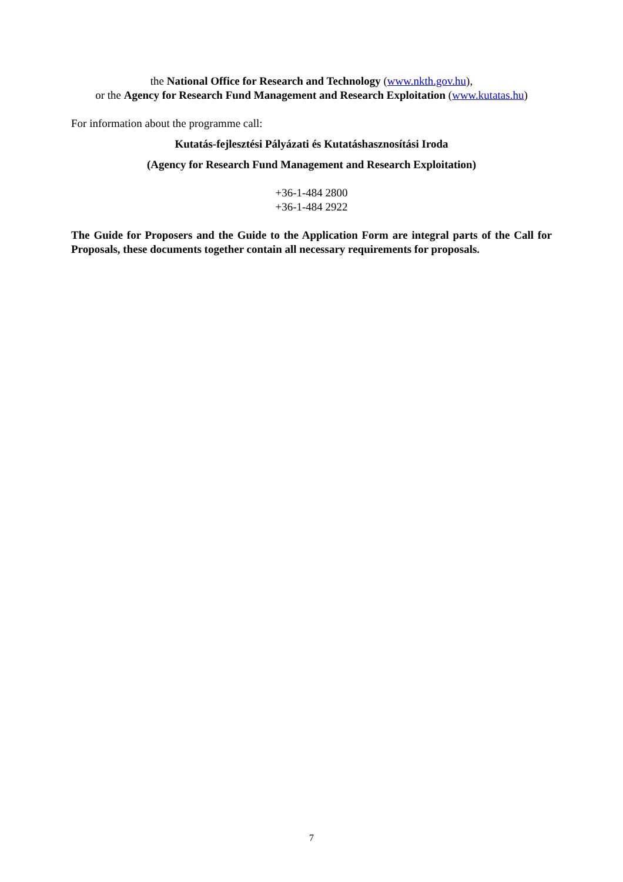the National Office for Research and Technology (www.nkth.gov.hu),
or the Agency for Research Fund Management and Research Exploitation (www.kutatas.hu)
For information about the programme call:
Kutatás-fejlesztési Pályázati és Kutatáshasznosítási Iroda
(Agency for Research Fund Management and Research Exploitation)
+36-1-484 2800
+36-1-484 2922
The Guide for Proposers and the Guide to the Application Form are integral parts of the Call for Proposals, these documents together contain all necessary requirements for proposals.
7